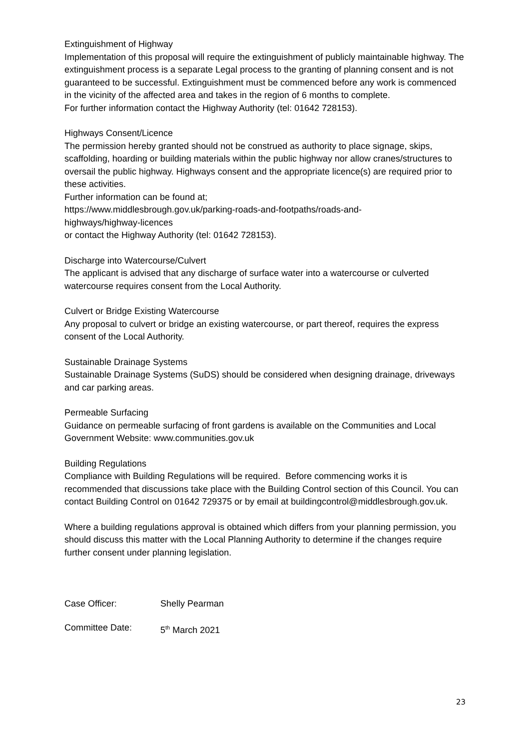Extinguishment of Highway
Implementation of this proposal will require the extinguishment of publicly maintainable highway. The extinguishment process is a separate Legal process to the granting of planning consent and is not guaranteed to be successful. Extinguishment must be commenced before any work is commenced in the vicinity of the affected area and takes in the region of 6 months to complete.
For further information contact the Highway Authority (tel: 01642 728153).
Highways Consent/Licence
The permission hereby granted should not be construed as authority to place signage, skips, scaffolding, hoarding or building materials within the public highway nor allow cranes/structures to oversail the public highway. Highways consent and the appropriate licence(s) are required prior to these activities.
Further information can be found at;
https://www.middlesbrough.gov.uk/parking-roads-and-footpaths/roads-and-
highways/highway-licences
or contact the Highway Authority (tel: 01642 728153).
Discharge into Watercourse/Culvert
The applicant is advised that any discharge of surface water into a watercourse or culverted watercourse requires consent from the Local Authority.
Culvert or Bridge Existing Watercourse
Any proposal to culvert or bridge an existing watercourse, or part thereof, requires the express consent of the Local Authority.
Sustainable Drainage Systems
Sustainable Drainage Systems (SuDS) should be considered when designing drainage, driveways and car parking areas.
Permeable Surfacing
Guidance on permeable surfacing of front gardens is available on the Communities and Local Government Website: www.communities.gov.uk
Building Regulations
Compliance with Building Regulations will be required. Before commencing works it is recommended that discussions take place with the Building Control section of this Council. You can contact Building Control on 01642 729375 or by email at buildingcontrol@middlesbrough.gov.uk.
Where a building regulations approval is obtained which differs from your planning permission, you should discuss this matter with the Local Planning Authority to determine if the changes require further consent under planning legislation.
Case Officer: Shelly Pearman
Committee Date: 5<sup>th</sup> March 2021
23